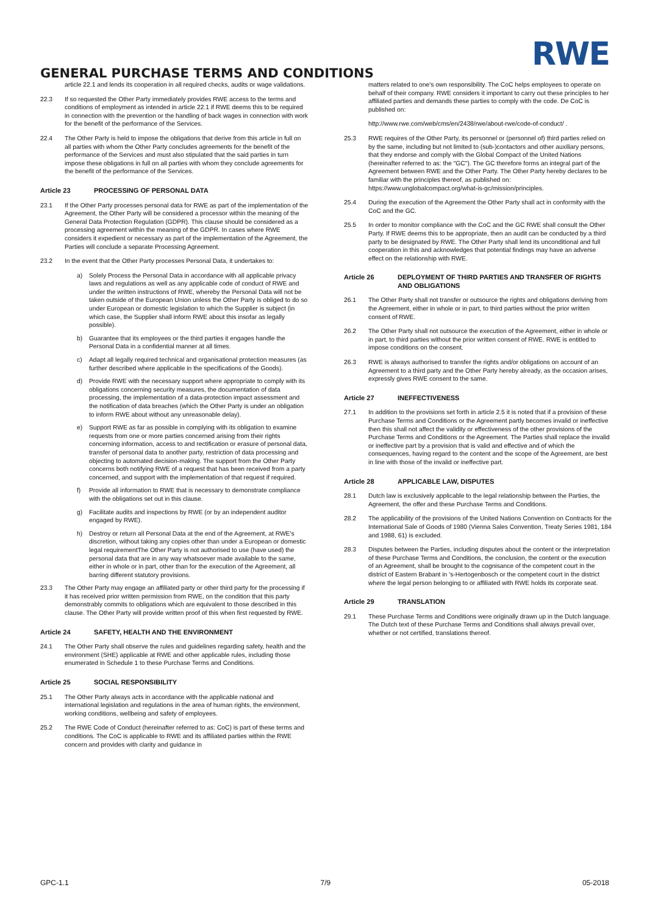RWE
GENERAL PURCHASE TERMS AND CONDITIONS
article 22.1 and lends its cooperation in all required checks, audits or wage validations.
22.3 If so requested the Other Party immediately provides RWE access to the terms and conditions of employment as intended in article 22.1 if RWE deems this to be required in connection with the prevention or the handling of back wages in connection with work for the benefit of the performance of the Services.
22.4 The Other Party is held to impose the obligations that derive from this article in full on all parties with whom the Other Party concludes agreements for the benefit of the performance of the Services and must also stipulated that the said parties in turn impose these obligations in full on all parties with whom they conclude agreements for the benefit of the performance of the Services.
Article 23 PROCESSING OF PERSONAL DATA
23.1 If the Other Party processes personal data for RWE as part of the implementation of the Agreement, the Other Party will be considered a processor within the meaning of the General Data Protection Regulation (GDPR). This clause should be considered as a processing agreement within the meaning of the GDPR. In cases where RWE considers it expedient or necessary as part of the implementation of the Agreement, the Parties will conclude a separate Processing Agreement.
23.2 In the event that the Other Party processes Personal Data, it undertakes to:
a) Solely Process the Personal Data in accordance with all applicable privacy laws and regulations as well as any applicable code of conduct of RWE and under the written instructions of RWE, whereby the Personal Data will not be taken outside of the European Union unless the Other Party is obliged to do so under European or domestic legislation to which the Supplier is subject (in which case, the Supplier shall inform RWE about this insofar as legally possible).
b) Guarantee that its employees or the third parties it engages handle the Personal Data in a confidential manner at all times.
c) Adapt all legally required technical and organisational protection measures (as further described where applicable in the specifications of the Goods).
d) Provide RWE with the necessary support where appropriate to comply with its obligations concerning security measures, the documentation of data processing, the implementation of a data-protection impact assessment and the notification of data breaches (which the Other Party is under an obligation to inform RWE about without any unreasonable delay).
e) Support RWE as far as possible in complying with its obligation to examine requests from one or more parties concerned arising from their rights concerning information, access to and rectification or erasure of personal data, transfer of personal data to another party, restriction of data processing and objecting to automated decision-making. The support from the Other Party concerns both notifying RWE of a request that has been received from a party concerned, and support with the implementation of that request if required.
f) Provide all information to RWE that is necessary to demonstrate compliance with the obligations set out in this clause.
g) Facilitate audits and inspections by RWE (or by an independent auditor engaged by RWE).
h) Destroy or return all Personal Data at the end of the Agreement, at RWE's discretion, without taking any copies other than under a European or domestic legal requirementThe Other Party is not authorised to use (have used) the personal data that are in any way whatsoever made available to the same, either in whole or in part, other than for the execution of the Agreement, all barring different statutory provisions.
23.3 The Other Party may engage an affiliated party or other third party for the processing if it has received prior written permission from RWE, on the condition that this party demonstrably commits to obligations which are equivalent to those described in this clause. The Other Party will provide written proof of this when first requested by RWE.
Article 24 SAFETY, HEALTH AND THE ENVIRONMENT
24.1 The Other Party shall observe the rules and guidelines regarding safety, health and the environment (SHE) applicable at RWE and other applicable rules, including those enumerated in Schedule 1 to these Purchase Terms and Conditions.
Article 25 SOCIAL RESPONSIBILITY
25.1 The Other Party always acts in accordance with the applicable national and international legislation and regulations in the area of human rights, the environment, working conditions, wellbeing and safety of employees.
25.2 The RWE Code of Conduct (hereinafter referred to as: CoC) is part of these terms and conditions. The CoC is applicable to RWE and its affiliated parties within the RWE concern and provides with clarity and guidance in
matters related to one's own responsibility. The CoC helps employees to operate on behalf of their company. RWE considers it important to carry out these principles to her affiliated parties and demands these parties to comply with the code. De CoC is published on:
http://www.rwe.com/web/cms/en/2438/rwe/about-rwe/code-of-conduct/ .
25.3 RWE requires of the Other Party, its personnel or (personnel of) third parties relied on by the same, including but not limited to (sub-)contactors and other auxiliary persons, that they endorse and comply with the Global Compact of the United Nations (hereinafter referred to as: the "GC"). The GC therefore forms an integral part of the Agreement between RWE and the Other Party. The Other Party hereby declares to be familiar with the principles thereof, as published on: https://www.unglobalcompact.org/what-is-gc/mission/principles.
25.4 During the execution of the Agreement the Other Party shall act in conformity with the CoC and the GC.
25.5 In order to monitor compliance with the CoC and the GC RWE shall consult the Other Party. If RWE deems this to be appropriate, then an audit can be conducted by a third party to be designated by RWE. The Other Party shall lend its unconditional and full cooperation in this and acknowledges that potential findings may have an adverse effect on the relationship with RWE.
Article 26 DEPLOYMENT OF THIRD PARTIES AND TRANSFER OF RIGHTS AND OBLIGATIONS
26.1 The Other Party shall not transfer or outsource the rights and obligations deriving from the Agreement, either in whole or in part, to third parties without the prior written consent of RWE.
26.2 The Other Party shall not outsource the execution of the Agreement, either in whole or in part, to third parties without the prior written consent of RWE. RWE is entitled to impose conditions on the consent.
26.3 RWE is always authorised to transfer the rights and/or obligations on account of an Agreement to a third party and the Other Party hereby already, as the occasion arises, expressly gives RWE consent to the same.
Article 27 INEFFECTIVENESS
27.1 In addition to the provisions set forth in article 2.5 it is noted that if a provision of these Purchase Terms and Conditions or the Agreement partly becomes invalid or ineffective then this shall not affect the validity or effectiveness of the other provisions of the Purchase Terms and Conditions or the Agreement. The Parties shall replace the invalid or ineffective part by a provision that is valid and effective and of which the consequences, having regard to the content and the scope of the Agreement, are best in line with those of the invalid or ineffective part.
Article 28 APPLICABLE LAW, DISPUTES
28.1 Dutch law is exclusively applicable to the legal relationship between the Parties, the Agreement, the offer and these Purchase Terms and Conditions.
28.2 The applicability of the provisions of the United Nations Convention on Contracts for the International Sale of Goods of 1980 (Vienna Sales Convention, Treaty Series 1981, 184 and 1988, 61) is excluded.
28.3 Disputes between the Parties, including disputes about the content or the interpretation of these Purchase Terms and Conditions, the conclusion, the content or the execution of an Agreement, shall be brought to the cognisance of the competent court in the district of Eastern Brabant in 's-Hertogenbosch or the competent court in the district where the legal person belonging to or affiliated with RWE holds its corporate seat.
Article 29 TRANSLATION
29.1 These Purchase Terms and Conditions were originally drawn up in the Dutch language. The Dutch text of these Purchase Terms and Conditions shall always prevail over, whether or not certified, translations thereof.
GPC-1.1 7/9 05-2018